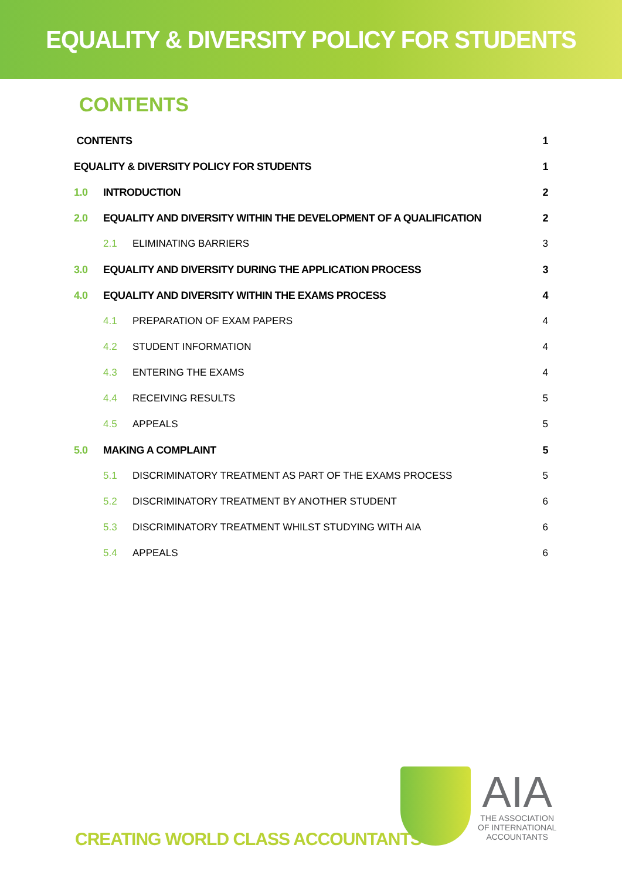EQUALITY & DIVERSITY POLICY FOR STUDENTS
CONTENTS
CONTENTS 1
EQUALITY & DIVERSITY POLICY FOR STUDENTS 1
1.0 INTRODUCTION 2
2.0 EQUALITY AND DIVERSITY WITHIN THE DEVELOPMENT OF A QUALIFICATION 2
2.1 ELIMINATING BARRIERS 3
3.0 EQUALITY AND DIVERSITY DURING THE APPLICATION PROCESS 3
4.0 EQUALITY AND DIVERSITY WITHIN THE EXAMS PROCESS 4
4.1 PREPARATION OF EXAM PAPERS 4
4.2 STUDENT INFORMATION 4
4.3 ENTERING THE EXAMS 4
4.4 RECEIVING RESULTS 5
4.5 APPEALS 5
5.0 MAKING A COMPLAINT 5
5.1 DISCRIMINATORY TREATMENT AS PART OF THE EXAMS PROCESS 5
5.2 DISCRIMINATORY TREATMENT BY ANOTHER STUDENT 6
5.3 DISCRIMINATORY TREATMENT WHILST STUDYING WITH AIA 6
5.4 APPEALS 6
CREATING WORLD CLASS ACCOUNTANTS
AIA
THE ASSOCIATION
OF INTERNATIONAL
ACCOUNTANTS